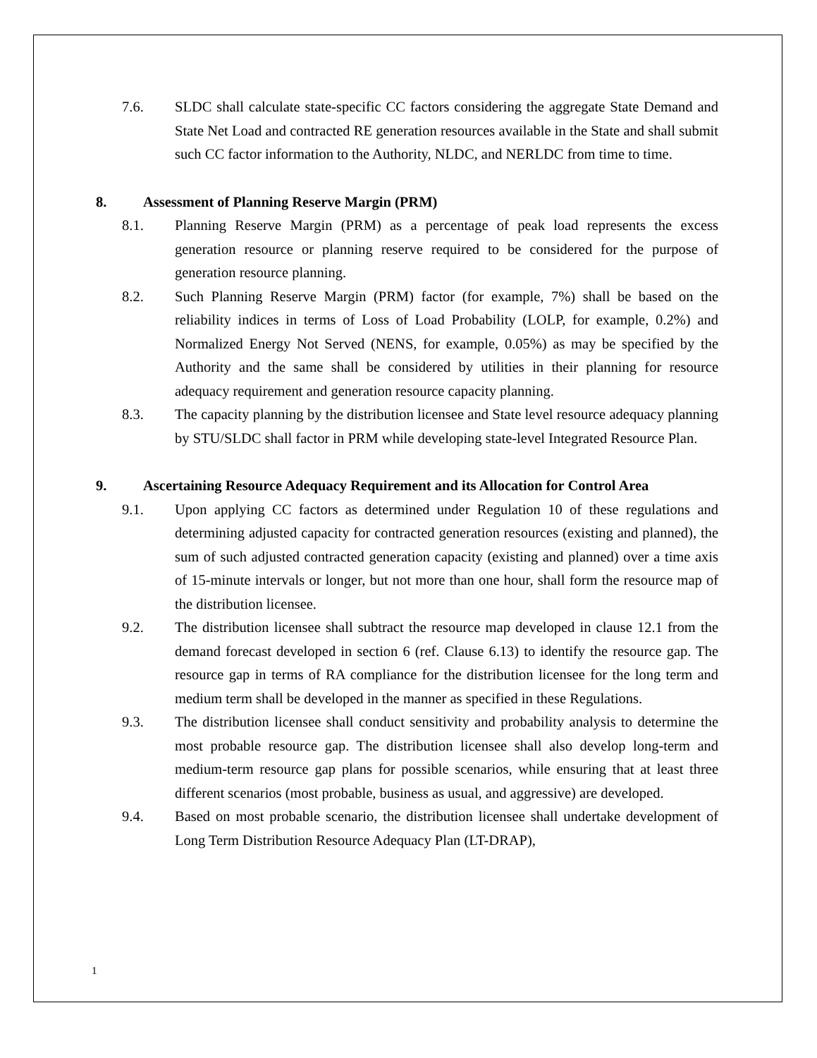7.6. SLDC shall calculate state-specific CC factors considering the aggregate State Demand and State Net Load and contracted RE generation resources available in the State and shall submit such CC factor information to the Authority, NLDC, and NERLDC from time to time.
8. Assessment of Planning Reserve Margin (PRM)
8.1. Planning Reserve Margin (PRM) as a percentage of peak load represents the excess generation resource or planning reserve required to be considered for the purpose of generation resource planning.
8.2. Such Planning Reserve Margin (PRM) factor (for example, 7%) shall be based on the reliability indices in terms of Loss of Load Probability (LOLP, for example, 0.2%) and Normalized Energy Not Served (NENS, for example, 0.05%) as may be specified by the Authority and the same shall be considered by utilities in their planning for resource adequacy requirement and generation resource capacity planning.
8.3. The capacity planning by the distribution licensee and State level resource adequacy planning by STU/SLDC shall factor in PRM while developing state-level Integrated Resource Plan.
9. Ascertaining Resource Adequacy Requirement and its Allocation for Control Area
9.1. Upon applying CC factors as determined under Regulation 10 of these regulations and determining adjusted capacity for contracted generation resources (existing and planned), the sum of such adjusted contracted generation capacity (existing and planned) over a time axis of 15-minute intervals or longer, but not more than one hour, shall form the resource map of the distribution licensee.
9.2. The distribution licensee shall subtract the resource map developed in clause 12.1 from the demand forecast developed in section 6 (ref. Clause 6.13) to identify the resource gap. The resource gap in terms of RA compliance for the distribution licensee for the long term and medium term shall be developed in the manner as specified in these Regulations.
9.3. The distribution licensee shall conduct sensitivity and probability analysis to determine the most probable resource gap. The distribution licensee shall also develop long-term and medium-term resource gap plans for possible scenarios, while ensuring that at least three different scenarios (most probable, business as usual, and aggressive) are developed.
9.4. Based on most probable scenario, the distribution licensee shall undertake development of Long Term Distribution Resource Adequacy Plan (LT-DRAP),
1